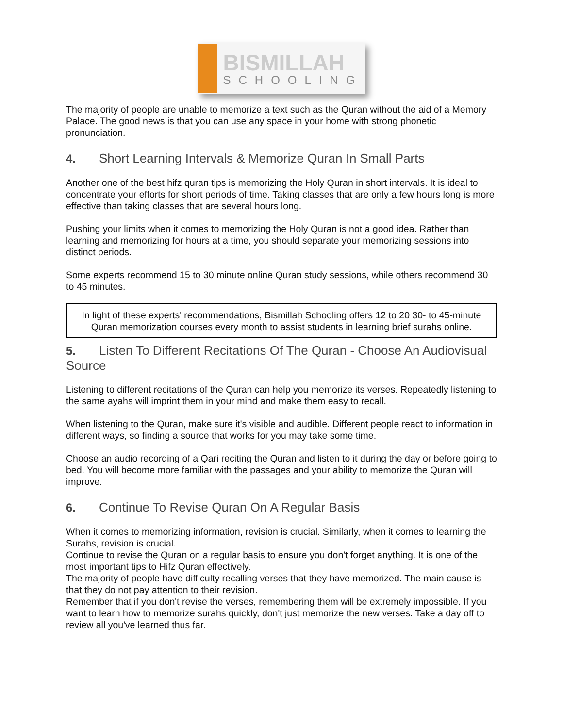BISMILLAH
SCHOOLING
The majority of people are unable to memorize a text such as the Quran without the aid of a Memory Palace. The good news is that you can use any space in your home with strong phonetic pronunciation.
4. Short Learning Intervals & Memorize Quran In Small Parts
Another one of the best hifz quran tips is memorizing the Holy Quran in short intervals. It is ideal to concentrate your efforts for short periods of time. Taking classes that are only a few hours long is more effective than taking classes that are several hours long.
Pushing your limits when it comes to memorizing the Holy Quran is not a good idea. Rather than learning and memorizing for hours at a time, you should separate your memorizing sessions into distinct periods.
Some experts recommend 15 to 30 minute online Quran study sessions, while others recommend 30 to 45 minutes.
In light of these experts' recommendations, Bismillah Schooling offers 12 to 20 30- to 45-minute Quran memorization courses every month to assist students in learning brief surahs online.
5. Listen To Different Recitations Of The Quran - Choose An Audiovisual Source
Listening to different recitations of the Quran can help you memorize its verses. Repeatedly listening to the same ayahs will imprint them in your mind and make them easy to recall.
When listening to the Quran, make sure it's visible and audible. Different people react to information in different ways, so finding a source that works for you may take some time.
Choose an audio recording of a Qari reciting the Quran and listen to it during the day or before going to bed. You will become more familiar with the passages and your ability to memorize the Quran will improve.
6. Continue To Revise Quran On A Regular Basis
When it comes to memorizing information, revision is crucial. Similarly, when it comes to learning the Surahs, revision is crucial.
Continue to revise the Quran on a regular basis to ensure you don't forget anything. It is one of the most important tips to Hifz Quran effectively.
The majority of people have difficulty recalling verses that they have memorized. The main cause is that they do not pay attention to their revision.
Remember that if you don't revise the verses, remembering them will be extremely impossible. If you want to learn how to memorize surahs quickly, don't just memorize the new verses. Take a day off to review all you've learned thus far.